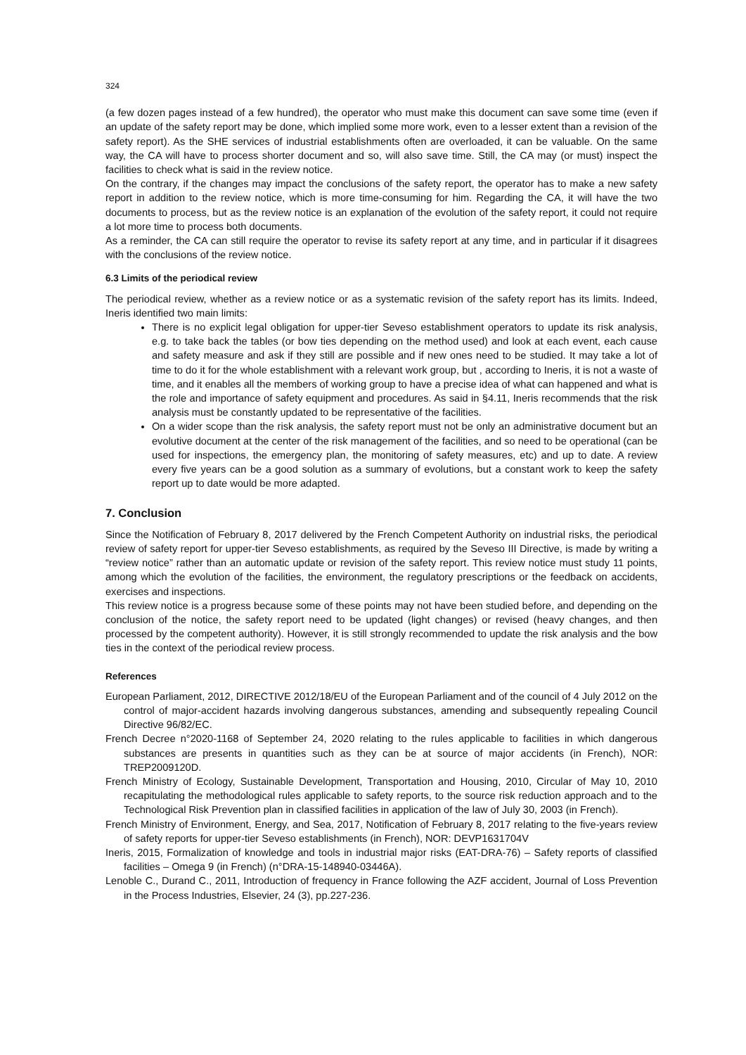324
(a few dozen pages instead of a few hundred), the operator who must make this document can save some time (even if an update of the safety report may be done, which implied some more work, even to a lesser extent than a revision of the safety report). As the SHE services of industrial establishments often are overloaded, it can be valuable. On the same way, the CA will have to process shorter document and so, will also save time. Still, the CA may (or must) inspect the facilities to check what is said in the review notice.
On the contrary, if the changes may impact the conclusions of the safety report, the operator has to make a new safety report in addition to the review notice, which is more time-consuming for him. Regarding the CA, it will have the two documents to process, but as the review notice is an explanation of the evolution of the safety report, it could not require a lot more time to process both documents.
As a reminder, the CA can still require the operator to revise its safety report at any time, and in particular if it disagrees with the conclusions of the review notice.
6.3 Limits of the periodical review
The periodical review, whether as a review notice or as a systematic revision of the safety report has its limits. Indeed, Ineris identified two main limits:
There is no explicit legal obligation for upper-tier Seveso establishment operators to update its risk analysis, e.g. to take back the tables (or bow ties depending on the method used) and look at each event, each cause and safety measure and ask if they still are possible and if new ones need to be studied. It may take a lot of time to do it for the whole establishment with a relevant work group, but , according to Ineris, it is not a waste of time, and it enables all the members of working group to have a precise idea of what can happened and what is the role and importance of safety equipment and procedures. As said in §4.11, Ineris recommends that the risk analysis must be constantly updated to be representative of the facilities.
On a wider scope than the risk analysis, the safety report must not be only an administrative document but an evolutive document at the center of the risk management of the facilities, and so need to be operational (can be used for inspections, the emergency plan, the monitoring of safety measures, etc) and up to date. A review every five years can be a good solution as a summary of evolutions, but a constant work to keep the safety report up to date would be more adapted.
7. Conclusion
Since the Notification of February 8, 2017 delivered by the French Competent Authority on industrial risks, the periodical review of safety report for upper-tier Seveso establishments, as required by the Seveso III Directive, is made by writing a “review notice” rather than an automatic update or revision of the safety report. This review notice must study 11 points, among which the evolution of the facilities, the environment, the regulatory prescriptions or the feedback on accidents, exercises and inspections.
This review notice is a progress because some of these points may not have been studied before, and depending on the conclusion of the notice, the safety report need to be updated (light changes) or revised (heavy changes, and then processed by the competent authority). However, it is still strongly recommended to update the risk analysis and the bow ties in the context of the periodical review process.
References
European Parliament, 2012, DIRECTIVE 2012/18/EU of the European Parliament and of the council of 4 July 2012 on the control of major-accident hazards involving dangerous substances, amending and subsequently repealing Council Directive 96/82/EC.
French Decree n°2020-1168 of September 24, 2020 relating to the rules applicable to facilities in which dangerous substances are presents in quantities such as they can be at source of major accidents (in French), NOR: TREP2009120D.
French Ministry of Ecology, Sustainable Development, Transportation and Housing, 2010, Circular of May 10, 2010 recapitulating the methodological rules applicable to safety reports, to the source risk reduction approach and to the Technological Risk Prevention plan in classified facilities in application of the law of July 30, 2003 (in French).
French Ministry of Environment, Energy, and Sea, 2017, Notification of February 8, 2017 relating to the five-years review of safety reports for upper-tier Seveso establishments (in French), NOR: DEVP1631704V
Ineris, 2015, Formalization of knowledge and tools in industrial major risks (EAT-DRA-76) – Safety reports of classified facilities – Omega 9 (in French) (n°DRA-15-148940-03446A).
Lenoble C., Durand C., 2011, Introduction of frequency in France following the AZF accident, Journal of Loss Prevention in the Process Industries, Elsevier, 24 (3), pp.227-236.